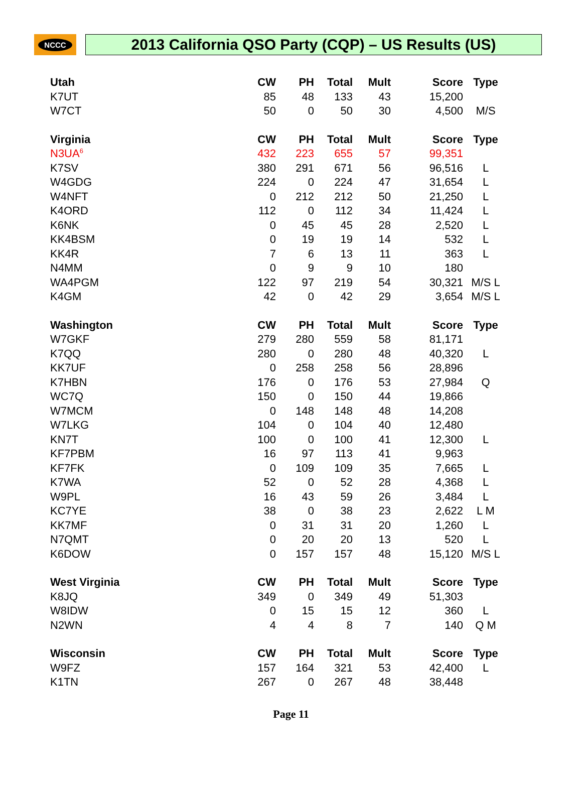NCCC
2013 California QSO Party (CQP) – US Results (US)
| Utah | CW | PH | Total | Mult | Score | Type |
| --- | --- | --- | --- | --- | --- | --- |
| K7UT | 85 | 48 | 133 | 43 | 15,200 | |
| W7CT | 50 | 0 | 50 | 30 | 4,500 | M/S |
| Virginia | CW | PH | Total | Mult | Score | Type |
| N3UA<sup>6</sup> | 432 | 223 | 655 | 57 | 99,351 | |
| K7SV | 380 | 291 | 671 | 56 | 96,516 | L |
| W4GDG | 224 | 0 | 224 | 47 | 31,654 | L |
| W4NFT | 0 | 212 | 212 | 50 | 21,250 | L |
| K4ORD | 112 | 0 | 112 | 34 | 11,424 | L |
| K6NK | 0 | 45 | 45 | 28 | 2,520 | L |
| KK4BSM | 0 | 19 | 19 | 14 | 532 | L |
| KK4R | 7 | 6 | 13 | 11 | 363 | L |
| N4MM | 0 | 9 | 9 | 10 | 180 | |
| WA4PGM | 122 | 97 | 219 | 54 | 30,321 | M/S L |
| K4GM | 42 | 0 | 42 | 29 | 3,654 | M/S L |
| Washington | CW | PH | Total | Mult | Score | Type |
| W7GKF | 279 | 280 | 559 | 58 | 81,171 | |
| K7QQ | 280 | 0 | 280 | 48 | 40,320 | L |
| KK7UF | 0 | 258 | 258 | 56 | 28,896 | |
| K7HBN | 176 | 0 | 176 | 53 | 27,984 | Q |
| WC7Q | 150 | 0 | 150 | 44 | 19,866 | |
| W7MCM | 0 | 148 | 148 | 48 | 14,208 | |
| W7LKG | 104 | 0 | 104 | 40 | 12,480 | |
| KN7T | 100 | 0 | 100 | 41 | 12,300 | L |
| KF7PBM | 16 | 97 | 113 | 41 | 9,963 | |
| KF7FK | 0 | 109 | 109 | 35 | 7,665 | L |
| K7WA | 52 | 0 | 52 | 28 | 4,368 | L |
| W9PL | 16 | 43 | 59 | 26 | 3,484 | L |
| KC7YE | 38 | 0 | 38 | 23 | 2,622 | L M |
| KK7MF | 0 | 31 | 31 | 20 | 1,260 | L |
| N7QMT | 0 | 20 | 20 | 13 | 520 | L |
| K6DOW | 0 | 157 | 157 | 48 | 15,120 | M/S L |
| West Virginia | CW | PH | Total | Mult | Score | Type |
| K8JQ | 349 | 0 | 349 | 49 | 51,303 | |
| W8IDW | 0 | 15 | 15 | 12 | 360 | L |
| N2WN | 4 | 4 | 8 | 7 | 140 | Q M |
| Wisconsin | CW | PH | Total | Mult | Score | Type |
| W9FZ | 157 | 164 | 321 | 53 | 42,400 | L |
| K1TN | 267 | 0 | 267 | 48 | 38,448 | |
Page 11